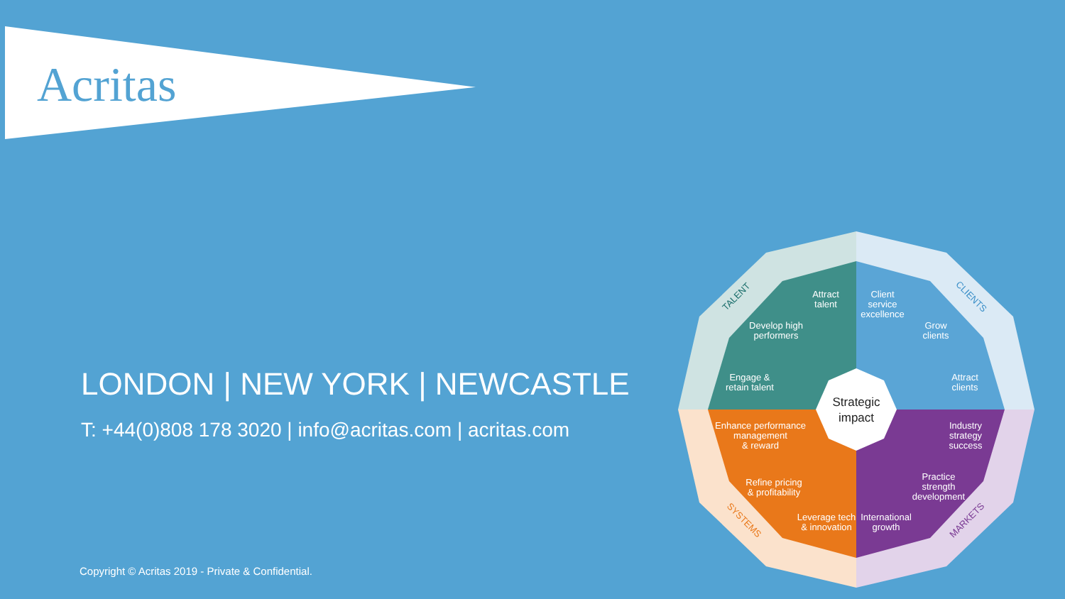Acritas
LONDON | NEW YORK | NEWCASTLE
T: +44(0)808 178 3020 | info@acritas.com | acritas.com
Strategic
impact
Attract
talent
Client
service
excellence
Develop high
performers
Grow
clients
Engage &
retain talent
Attract
clients
Enhance performance
management
& reward
Industry
strategy
success
Refine pricing
& profitability
Practice
strength
development
Leverage tech
& innovation
International
growth
TALENT
CLIENTS
SYSTEMS
MARKETS
Copyright © Acritas 2019 - Private & Confidential.